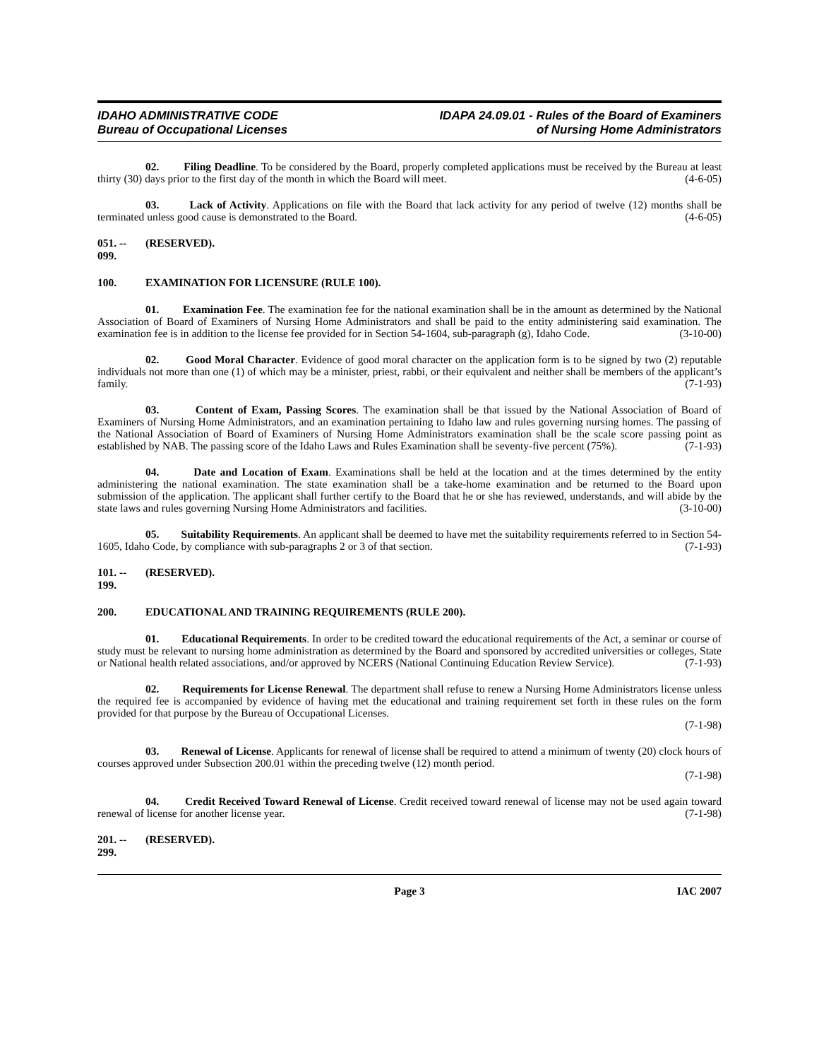IDAHO ADMINISTRATIVE CODE
Bureau of Occupational Licenses
IDAPA 24.09.01 - Rules of the Board of Examiners
of Nursing Home Administrators
02. Filing Deadline. To be considered by the Board, properly completed applications must be received by the Bureau at least thirty (30) days prior to the first day of the month in which the Board will meet. (4-6-05)
03. Lack of Activity. Applications on file with the Board that lack activity for any period of twelve (12) months shall be terminated unless good cause is demonstrated to the Board. (4-6-05)
051. -- 099. (RESERVED).
100. EXAMINATION FOR LICENSURE (RULE 100).
01. Examination Fee. The examination fee for the national examination shall be in the amount as determined by the National Association of Board of Examiners of Nursing Home Administrators and shall be paid to the entity administering said examination. The examination fee is in addition to the license fee provided for in Section 54-1604, sub-paragraph (g), Idaho Code. (3-10-00)
02. Good Moral Character. Evidence of good moral character on the application form is to be signed by two (2) reputable individuals not more than one (1) of which may be a minister, priest, rabbi, or their equivalent and neither shall be members of the applicant’s family. (7-1-93)
03. Content of Exam, Passing Scores. The examination shall be that issued by the National Association of Board of Examiners of Nursing Home Administrators, and an examination pertaining to Idaho law and rules governing nursing homes. The passing of the National Association of Board of Examiners of Nursing Home Administrators examination shall be the scale score passing point as established by NAB. The passing score of the Idaho Laws and Rules Examination shall be seventy-five percent (75%). (7-1-93)
04. Date and Location of Exam. Examinations shall be held at the location and at the times determined by the entity administering the national examination. The state examination shall be a take-home examination and be returned to the Board upon submission of the application. The applicant shall further certify to the Board that he or she has reviewed, understands, and will abide by the state laws and rules governing Nursing Home Administrators and facilities. (3-10-00)
05. Suitability Requirements. An applicant shall be deemed to have met the suitability requirements referred to in Section 54-1605, Idaho Code, by compliance with sub-paragraphs 2 or 3 of that section. (7-1-93)
101. -- 199. (RESERVED).
200. EDUCATIONAL AND TRAINING REQUIREMENTS (RULE 200).
01. Educational Requirements. In order to be credited toward the educational requirements of the Act, a seminar or course of study must be relevant to nursing home administration as determined by the Board and sponsored by accredited universities or colleges, State or National health related associations, and/or approved by NCERS (National Continuing Education Review Service). (7-1-93)
02. Requirements for License Renewal. The department shall refuse to renew a Nursing Home Administrators license unless the required fee is accompanied by evidence of having met the educational and training requirement set forth in these rules on the form provided for that purpose by the Bureau of Occupational Licenses.
(7-1-98)
03. Renewal of License. Applicants for renewal of license shall be required to attend a minimum of twenty (20) clock hours of courses approved under Subsection 200.01 within the preceding twelve (12) month period.
(7-1-98)
04. Credit Received Toward Renewal of License. Credit received toward renewal of license may not be used again toward renewal of license for another license year. (7-1-98)
201. -- 299. (RESERVED).
Page 3 IAC 2007